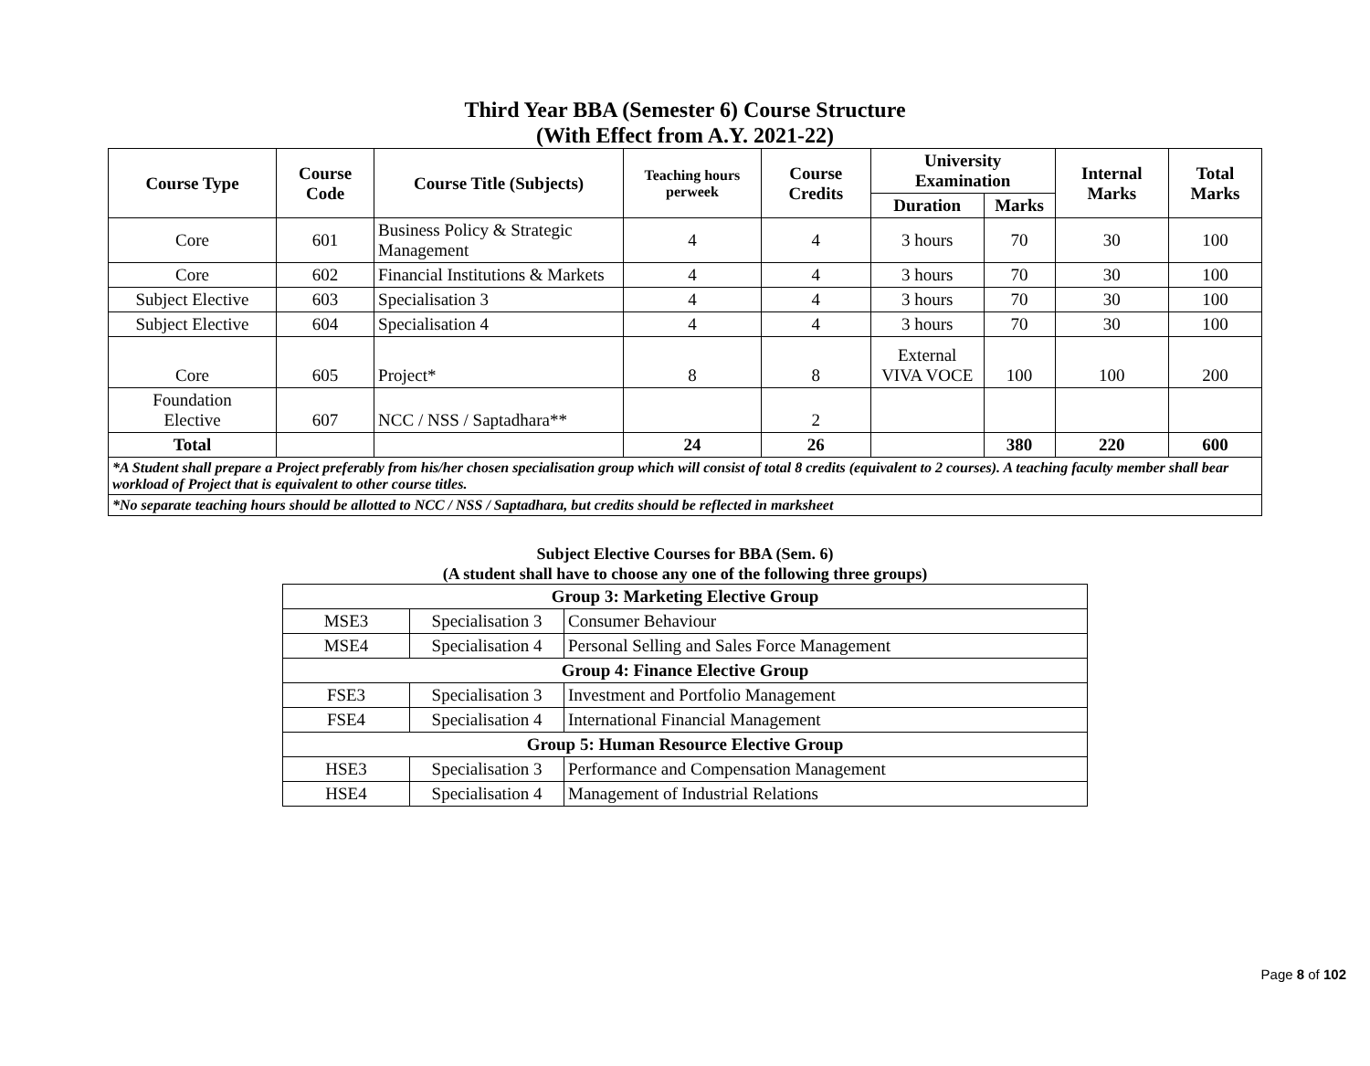Third Year BBA (Semester 6) Course Structure
(With Effect from A.Y. 2021-22)
| Course Type | Course Code | Course Title (Subjects) | Teaching hours perweek | Course Credits | University Examination | | Internal Marks | Total Marks |
| --- | --- | --- | --- | --- | --- | --- | --- | --- |
| | | | | | Duration | Marks | | |
| Core | 601 | Business Policy & Strategic Management | 4 | 4 | 3 hours | 70 | 30 | 100 |
| Core | 602 | Financial Institutions & Markets | 4 | 4 | 3 hours | 70 | 30 | 100 |
| Subject Elective | 603 | Specialisation 3 | 4 | 4 | 3 hours | 70 | 30 | 100 |
| Subject Elective | 604 | Specialisation 4 | 4 | 4 | 3 hours | 70 | 30 | 100 |
| Core | 605 | Project* | 8 | 8 | External VIVA VOCE | 100 | 100 | 200 |
| Foundation Elective | 607 | NCC / NSS / Saptadhara** | | 2 | | | | |
| Total | | | 24 | 26 | | 380 | 220 | 600 |
| *A Student shall prepare a Project preferably from his/her chosen specialisation group which will consist of total 8 credits (equivalent to 2 courses). A teaching faculty member shall bear workload of Project that is equivalent to other course titles. | | | | | | | | |
| *No separate teaching hours should be allotted to NCC / NSS / Saptadhara, but credits should be reflected in marksheet | | | | | | | | |
Subject Elective Courses for BBA (Sem. 6)
(A student shall have to choose any one of the following three groups)
| Group 3: Marketing Elective Group | | |
| --- | --- | --- |
| MSE3 | Specialisation 3 | Consumer Behaviour |
| MSE4 | Specialisation 4 | Personal Selling and Sales Force Management |
| Group 4: Finance Elective Group | | |
| FSE3 | Specialisation 3 | Investment and Portfolio Management |
| FSE4 | Specialisation 4 | International Financial Management |
| Group 5: Human Resource Elective Group | | |
| HSE3 | Specialisation 3 | Performance and Compensation Management |
| HSE4 | Specialisation 4 | Management of Industrial Relations |
Page 8 of 102